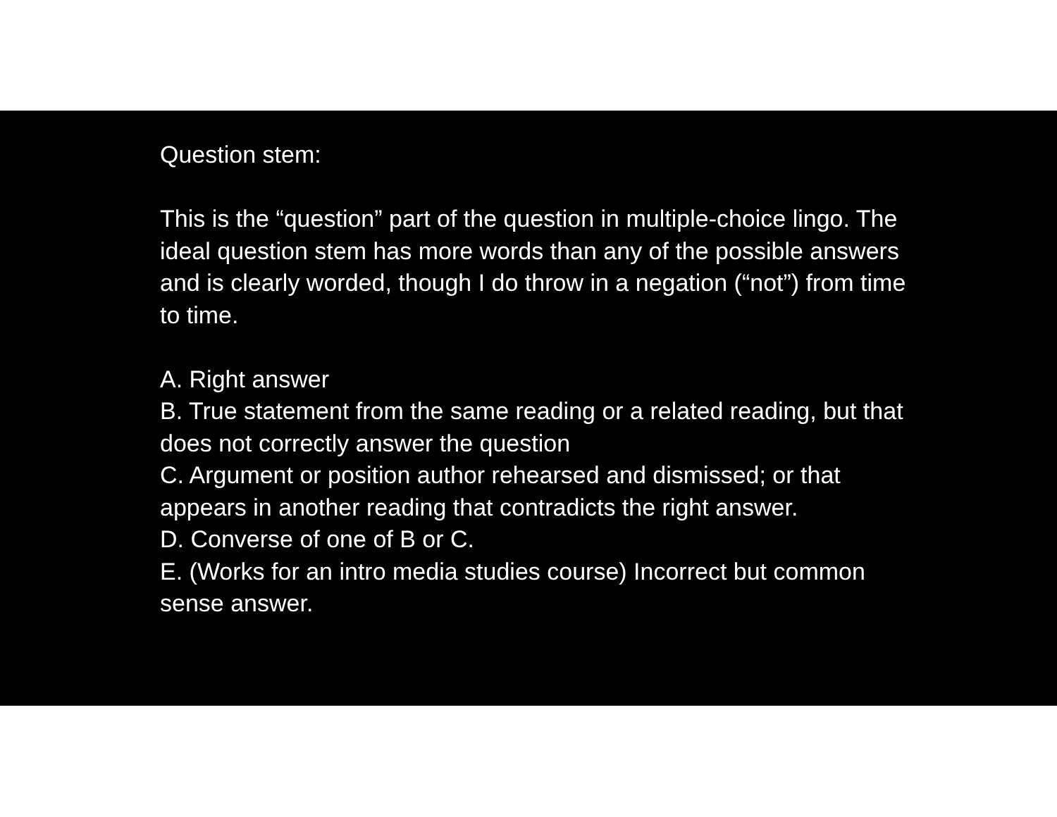Question stem:
This is the “question” part of the question in multiple-choice lingo. The ideal question stem has more words than any of the possible answers and is clearly worded, though I do throw in a negation (“not”) from time to time.
A. Right answer
B. True statement from the same reading or a related reading, but that does not correctly answer the question
C. Argument or position author rehearsed and dismissed; or that appears in another reading that contradicts the right answer.
D. Converse of one of B or C.
E. (Works for an intro media studies course) Incorrect but common sense answer.